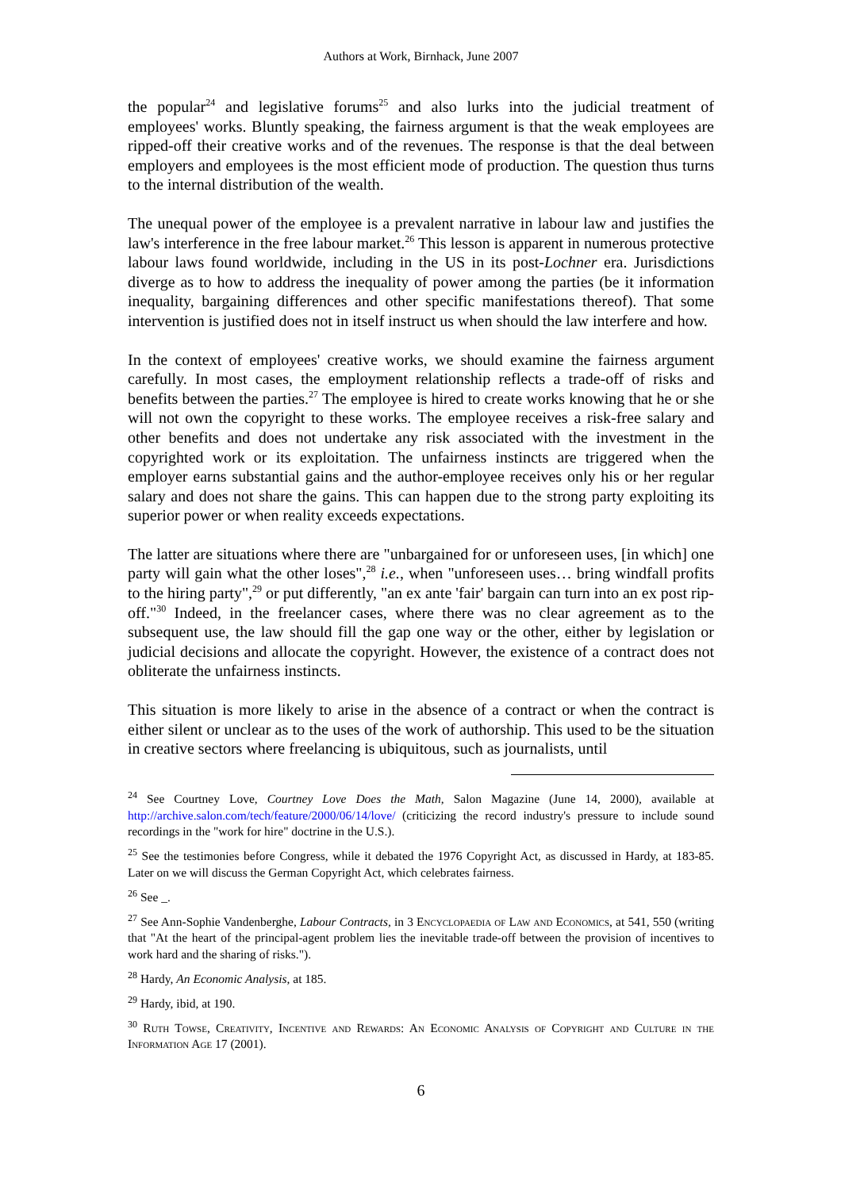Authors at Work, Birnhack, June 2007
the popular<sup>24</sup> and legislative forums<sup>25</sup> and also lurks into the judicial treatment of employees' works. Bluntly speaking, the fairness argument is that the weak employees are ripped-off their creative works and of the revenues. The response is that the deal between employers and employees is the most efficient mode of production. The question thus turns to the internal distribution of the wealth.
The unequal power of the employee is a prevalent narrative in labour law and justifies the law's interference in the free labour market.<sup>26</sup> This lesson is apparent in numerous protective labour laws found worldwide, including in the US in its post-Lochner era. Jurisdictions diverge as to how to address the inequality of power among the parties (be it information inequality, bargaining differences and other specific manifestations thereof). That some intervention is justified does not in itself instruct us when should the law interfere and how.
In the context of employees' creative works, we should examine the fairness argument carefully. In most cases, the employment relationship reflects a trade-off of risks and benefits between the parties.<sup>27</sup> The employee is hired to create works knowing that he or she will not own the copyright to these works. The employee receives a risk-free salary and other benefits and does not undertake any risk associated with the investment in the copyrighted work or its exploitation. The unfairness instincts are triggered when the employer earns substantial gains and the author-employee receives only his or her regular salary and does not share the gains. This can happen due to the strong party exploiting its superior power or when reality exceeds expectations.
The latter are situations where there are "unbargained for or unforeseen uses, [in which] one party will gain what the other loses",<sup>28</sup> i.e., when "unforeseen uses… bring windfall profits to the hiring party",<sup>29</sup> or put differently, "an ex ante 'fair' bargain can turn into an ex post rip-off."<sup>30</sup> Indeed, in the freelancer cases, where there was no clear agreement as to the subsequent use, the law should fill the gap one way or the other, either by legislation or judicial decisions and allocate the copyright. However, the existence of a contract does not obliterate the unfairness instincts.
This situation is more likely to arise in the absence of a contract or when the contract is either silent or unclear as to the uses of the work of authorship. This used to be the situation in creative sectors where freelancing is ubiquitous, such as journalists, until
<sup>24</sup> See Courtney Love, Courtney Love Does the Math, Salon Magazine (June 14, 2000), available at http://archive.salon.com/tech/feature/2000/06/14/love/ (criticizing the record industry's pressure to include sound recordings in the "work for hire" doctrine in the U.S.).
<sup>25</sup> See the testimonies before Congress, while it debated the 1976 Copyright Act, as discussed in Hardy, at 183-85. Later on we will discuss the German Copyright Act, which celebrates fairness.
<sup>26</sup> See _.
<sup>27</sup> See Ann-Sophie Vandenberghe, Labour Contracts, in 3 Encyclopaedia of Law and Economics, at 541, 550 (writing that "At the heart of the principal-agent problem lies the inevitable trade-off between the provision of incentives to work hard and the sharing of risks.").
<sup>28</sup> Hardy, An Economic Analysis, at 185.
<sup>29</sup> Hardy, ibid, at 190.
<sup>30</sup> Ruth Towse, Creativity, Incentive and Rewards: An Economic Analysis of Copyright and Culture in the Information Age 17 (2001).
6